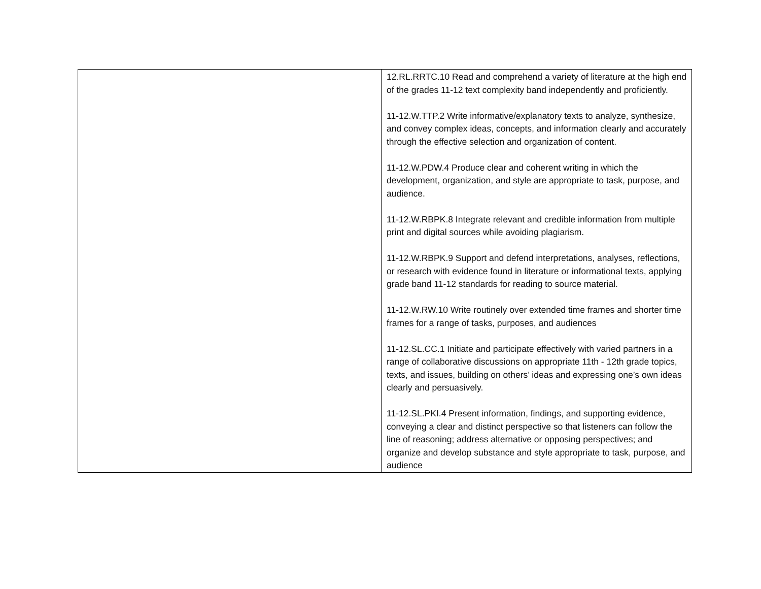| | 12.RL.RRTC.10 Read and comprehend a variety of literature at the high end of the grades 11-12 text complexity band independently and proficiently. 11-12.W.TTP.2 Write informative/explanatory texts to analyze, synthesize, and convey complex ideas, concepts, and information clearly and accurately through the effective selection and organization of content. 11-12.W.PDW.4 Produce clear and coherent writing in which the development, organization, and style are appropriate to task, purpose, and audience. 11-12.W.RBPK.8 Integrate relevant and credible information from multiple print and digital sources while avoiding plagiarism. 11-12.W.RBPK.9 Support and defend interpretations, analyses, reflections, or research with evidence found in literature or informational texts, applying grade band 11-12 standards for reading to source material. 11-12.W.RW.10 Write routinely over extended time frames and shorter time frames for a range of tasks, purposes, and audiences 11-12.SL.CC.1 Initiate and participate effectively with varied partners in a range of collaborative discussions on appropriate 11th - 12th grade topics, texts, and issues, building on others’ ideas and expressing one’s own ideas clearly and persuasively. 11-12.SL.PKI.4 Present information, findings, and supporting evidence, conveying a clear and distinct perspective so that listeners can follow the line of reasoning; address alternative or opposing perspectives; and organize and develop substance and style appropriate to task, purpose, and audience |